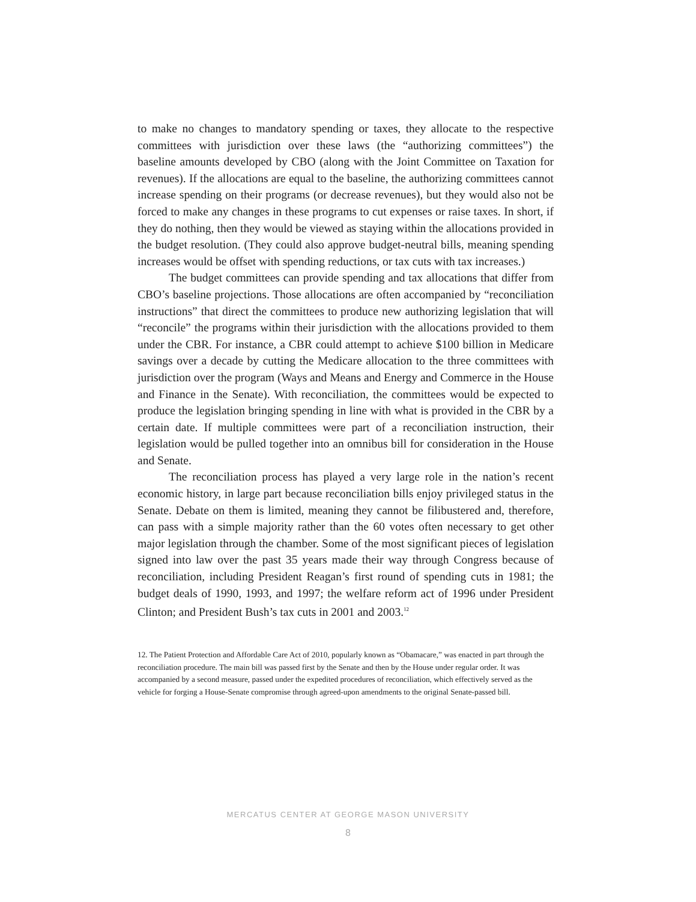to make no changes to mandatory spending or taxes, they allocate to the respective committees with jurisdiction over these laws (the “authorizing committees”) the baseline amounts developed by CBO (along with the Joint Committee on Taxation for revenues). If the allocations are equal to the baseline, the authorizing committees cannot increase spending on their programs (or decrease revenues), but they would also not be forced to make any changes in these programs to cut expenses or raise taxes. In short, if they do nothing, then they would be viewed as staying within the allocations provided in the budget resolution. (They could also approve budget-neutral bills, meaning spending increases would be offset with spending reductions, or tax cuts with tax increases.)
The budget committees can provide spending and tax allocations that differ from CBO’s baseline projections. Those allocations are often accompanied by “reconciliation instructions” that direct the committees to produce new authorizing legislation that will “reconcile” the programs within their jurisdiction with the allocations provided to them under the CBR. For instance, a CBR could attempt to achieve $100 billion in Medicare savings over a decade by cutting the Medicare allocation to the three committees with jurisdiction over the program (Ways and Means and Energy and Commerce in the House and Finance in the Senate). With reconciliation, the committees would be expected to produce the legislation bringing spending in line with what is provided in the CBR by a certain date. If multiple committees were part of a reconciliation instruction, their legislation would be pulled together into an omnibus bill for consideration in the House and Senate.
The reconciliation process has played a very large role in the nation’s recent economic history, in large part because reconciliation bills enjoy privileged status in the Senate. Debate on them is limited, meaning they cannot be filibustered and, therefore, can pass with a simple majority rather than the 60 votes often necessary to get other major legislation through the chamber. Some of the most significant pieces of legislation signed into law over the past 35 years made their way through Congress because of reconciliation, including President Reagan’s first round of spending cuts in 1981; the budget deals of 1990, 1993, and 1997; the welfare reform act of 1996 under President Clinton; and President Bush’s tax cuts in 2001 and 2003.<sup>12</sup>
12. The Patient Protection and Affordable Care Act of 2010, popularly known as “Obamacare,” was enacted in part through the reconciliation procedure. The main bill was passed first by the Senate and then by the House under regular order. It was accompanied by a second measure, passed under the expedited procedures of reconciliation, which effectively served as the vehicle for forging a House-Senate compromise through agreed-upon amendments to the original Senate-passed bill.
MERCATUS CENTER AT GEORGE MASON UNIVERSITY
8